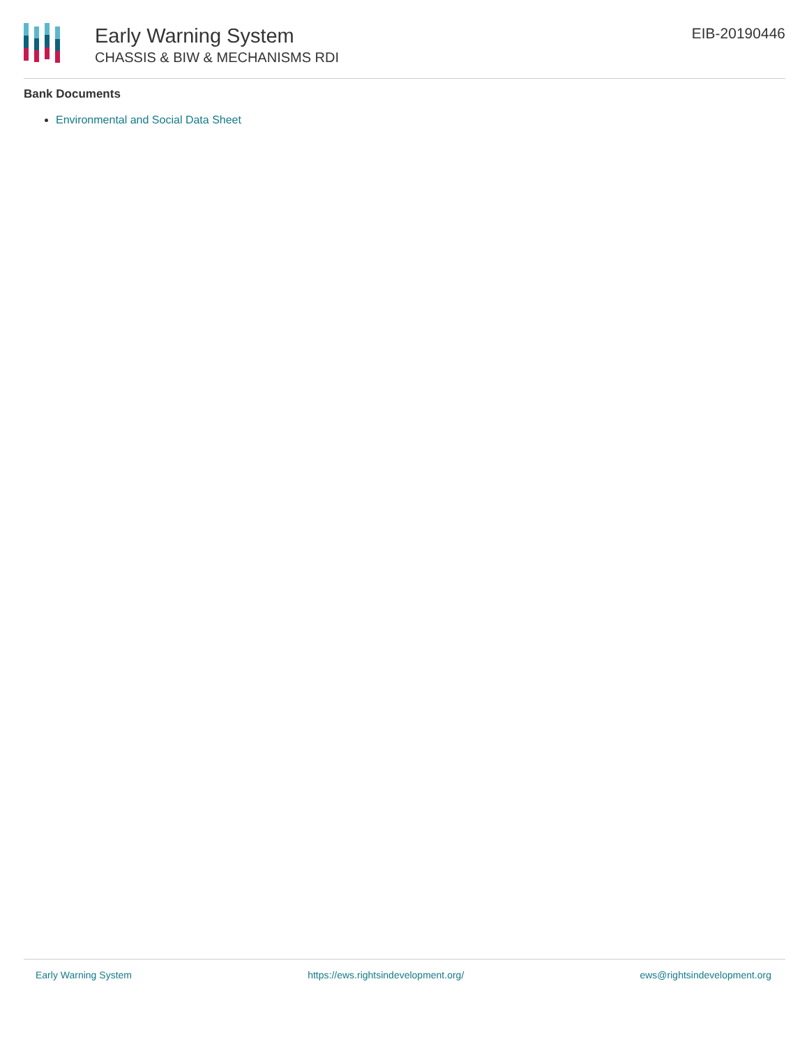Early Warning System
CHASSIS & BIW & MECHANISMS RDI
EIB-20190446
Bank Documents
Environmental and Social Data Sheet
Early Warning System https://ews.rightsindevelopment.org/ ews@rightsindevelopment.org